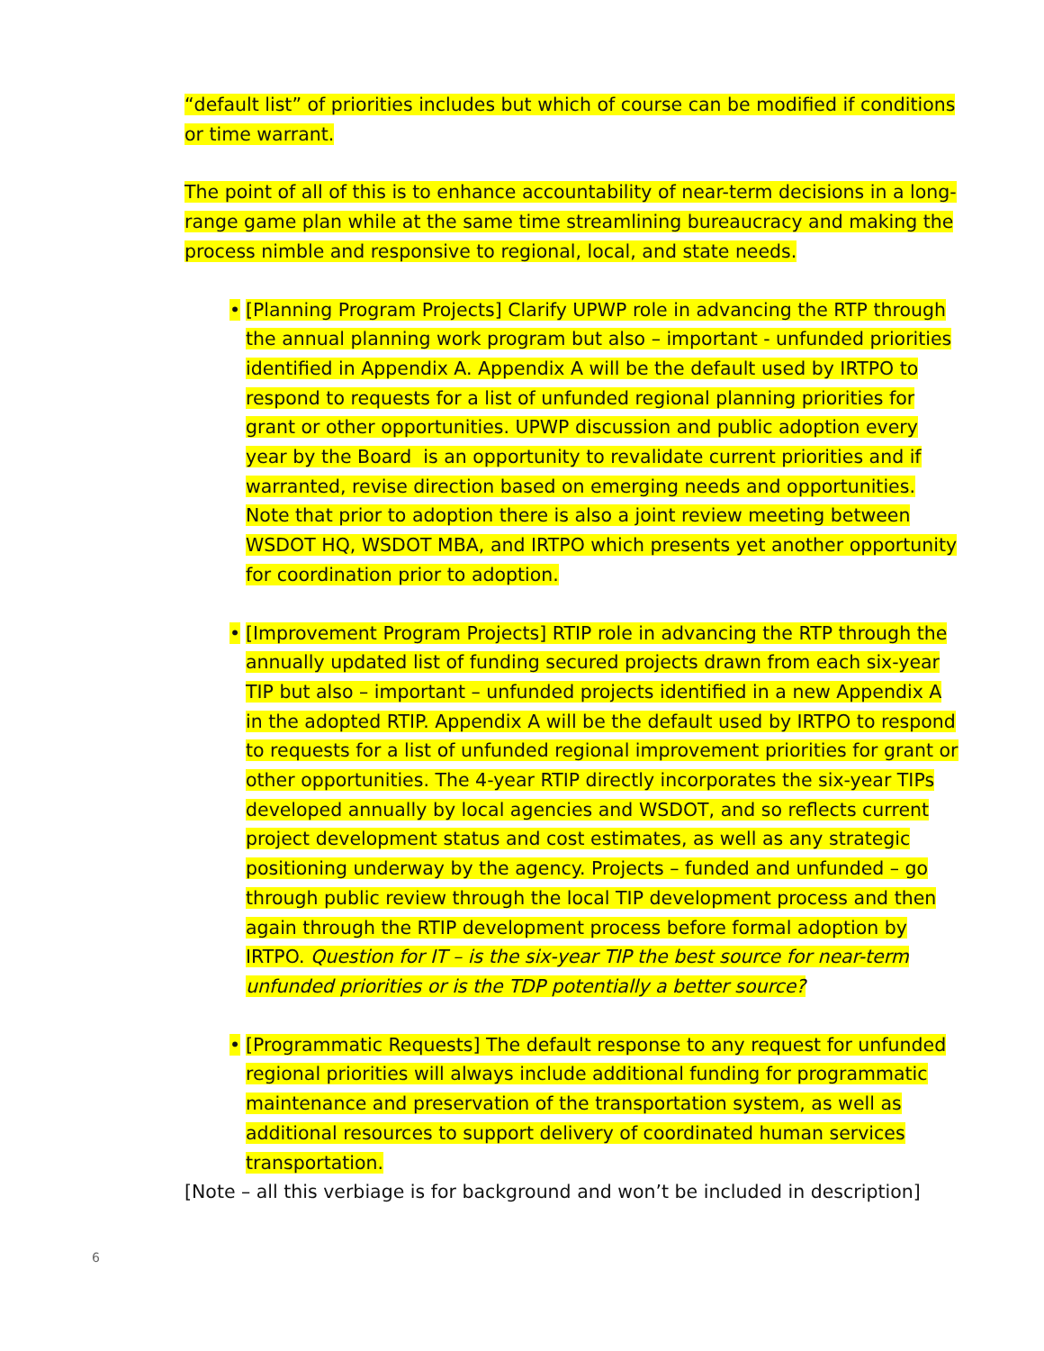“default list” of priorities includes but which of course can be modified if conditions or time warrant.
The point of all of this is to enhance accountability of near-term decisions in a long-range game plan while at the same time streamlining bureaucracy and making the process nimble and responsive to regional, local, and state needs.
• [Planning Program Projects] Clarify UPWP role in advancing the RTP through the annual planning work program but also – important - unfunded priorities identified in Appendix A. Appendix A will be the default used by IRTPO to respond to requests for a list of unfunded regional planning priorities for grant or other opportunities. UPWP discussion and public adoption every year by the Board is an opportunity to revalidate current priorities and if warranted, revise direction based on emerging needs and opportunities. Note that prior to adoption there is also a joint review meeting between WSDOT HQ, WSDOT MBA, and IRTPO which presents yet another opportunity for coordination prior to adoption.
• [Improvement Program Projects] RTIP role in advancing the RTP through the annually updated list of funding secured projects drawn from each six-year TIP but also – important – unfunded projects identified in a new Appendix A in the adopted RTIP. Appendix A will be the default used by IRTPO to respond to requests for a list of unfunded regional improvement priorities for grant or other opportunities. The 4-year RTIP directly incorporates the six-year TIPs developed annually by local agencies and WSDOT, and so reflects current project development status and cost estimates, as well as any strategic positioning underway by the agency. Projects – funded and unfunded – go through public review through the local TIP development process and then again through the RTIP development process before formal adoption by IRTPO. Question for IT – is the six-year TIP the best source for near-term unfunded priorities or is the TDP potentially a better source?
• [Programmatic Requests] The default response to any request for unfunded regional priorities will always include additional funding for programmatic maintenance and preservation of the transportation system, as well as additional resources to support delivery of coordinated human services transportation.
[Note – all this verbiage is for background and won’t be included in description]
6